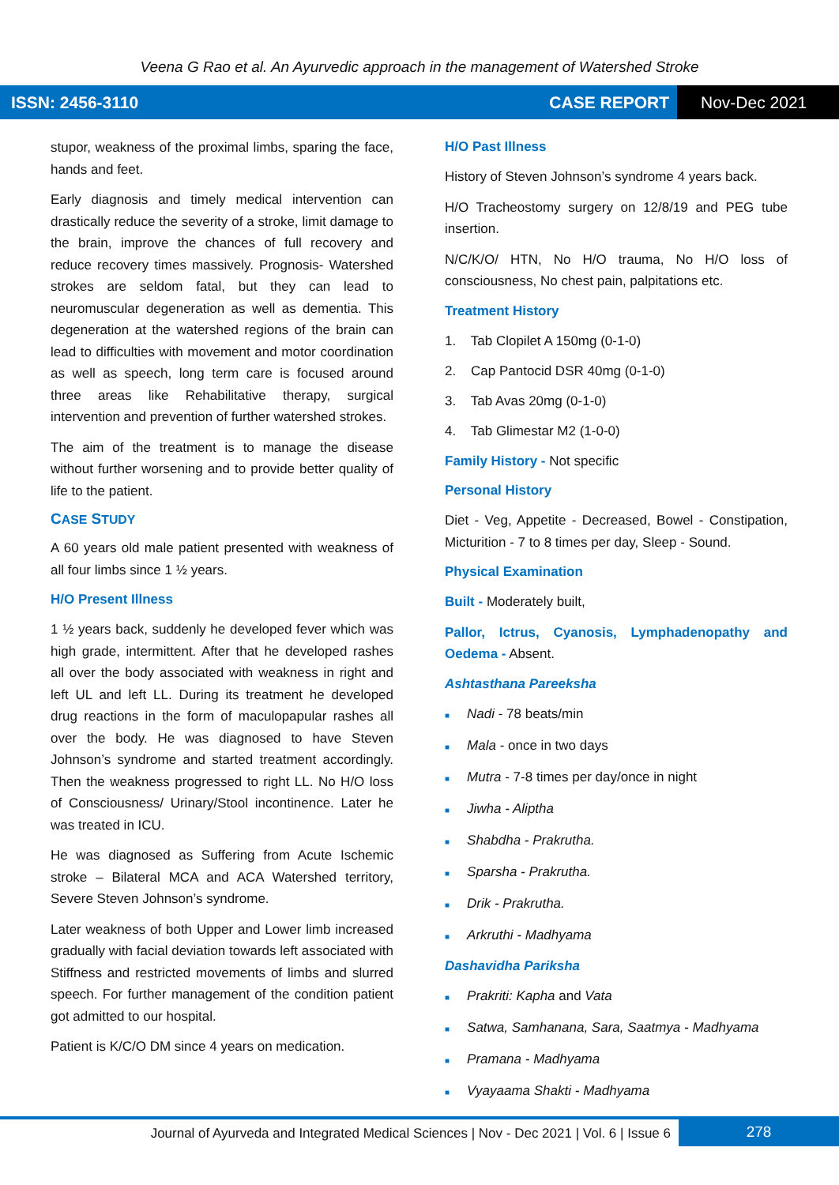Veena G Rao et al. An Ayurvedic approach in the management of Watershed Stroke
ISSN: 2456-3110 CASE REPORT Nov-Dec 2021
stupor, weakness of the proximal limbs, sparing the face, hands and feet.
Early diagnosis and timely medical intervention can drastically reduce the severity of a stroke, limit damage to the brain, improve the chances of full recovery and reduce recovery times massively. Prognosis- Watershed strokes are seldom fatal, but they can lead to neuromuscular degeneration as well as dementia. This degeneration at the watershed regions of the brain can lead to difficulties with movement and motor coordination as well as speech, long term care is focused around three areas like Rehabilitative therapy, surgical intervention and prevention of further watershed strokes.
The aim of the treatment is to manage the disease without further worsening and to provide better quality of life to the patient.
CASE STUDY
A 60 years old male patient presented with weakness of all four limbs since 1 ½ years.
H/O Present Illness
1 ½ years back, suddenly he developed fever which was high grade, intermittent. After that he developed rashes all over the body associated with weakness in right and left UL and left LL. During its treatment he developed drug reactions in the form of maculopapular rashes all over the body. He was diagnosed to have Steven Johnson’s syndrome and started treatment accordingly. Then the weakness progressed to right LL. No H/O loss of Consciousness/ Urinary/Stool incontinence. Later he was treated in ICU.
He was diagnosed as Suffering from Acute Ischemic stroke – Bilateral MCA and ACA Watershed territory, Severe Steven Johnson’s syndrome.
Later weakness of both Upper and Lower limb increased gradually with facial deviation towards left associated with Stiffness and restricted movements of limbs and slurred speech. For further management of the condition patient got admitted to our hospital.
Patient is K/C/O DM since 4 years on medication.
H/O Past Illness
History of Steven Johnson’s syndrome 4 years back.
H/O Tracheostomy surgery on 12/8/19 and PEG tube insertion.
N/C/K/O/ HTN, No H/O trauma, No H/O loss of consciousness, No chest pain, palpitations etc.
Treatment History
1. Tab Clopilet A 150mg (0-1-0)
2. Cap Pantocid DSR 40mg (0-1-0)
3. Tab Avas 20mg (0-1-0)
4. Tab Glimestar M2 (1-0-0)
Family History - Not specific
Personal History
Diet - Veg, Appetite - Decreased, Bowel - Constipation, Micturition - 7 to 8 times per day, Sleep - Sound.
Physical Examination
Built - Moderately built,
Pallor, Ictrus, Cyanosis, Lymphadenopathy and Oedema - Absent.
Ashtasthana Pareeksha
■ Nadi - 78 beats/min
■ Mala - once in two days
■ Mutra - 7-8 times per day/once in night
■ Jiwha - Aliptha
■ Shabdha - Prakrutha.
■ Sparsha - Prakrutha.
■ Drik - Prakrutha.
■ Arkruthi - Madhyama
Dashavidha Pariksha
■ Prakriti: Kapha and Vata
■ Satwa, Samhanana, Sara, Saatmya - Madhyama
■ Pramana - Madhyama
■ Vyayaama Shakti - Madhyama
Journal of Ayurveda and Integrated Medical Sciences | Nov - Dec 2021 | Vol. 6 | Issue 6 278